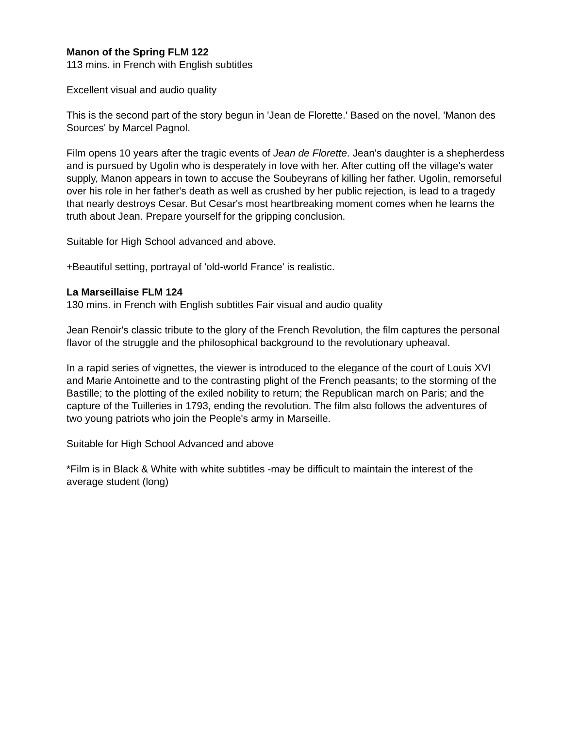Manon of the Spring FLM 122
113 mins. in French with English subtitles
Excellent visual and audio quality
This is the second part of the story begun in 'Jean de Florette.' Based on the novel, 'Manon des Sources' by Marcel Pagnol.
Film opens 10 years after the tragic events of Jean de Florette. Jean's daughter is a shepherdess and is pursued by Ugolin who is desperately in love with her. After cutting off the village's water supply, Manon appears in town to accuse the Soubeyrans of killing her father. Ugolin, remorseful over his role in her father's death as well as crushed by her public rejection, is lead to a tragedy that nearly destroys Cesar. But Cesar's most heartbreaking moment comes when he learns the truth about Jean. Prepare yourself for the gripping conclusion.
Suitable for High School advanced and above.
+Beautiful setting, portrayal of 'old-world France' is realistic.
La Marseillaise FLM 124
130 mins. in French with English subtitles Fair visual and audio quality
Jean Renoir's classic tribute to the glory of the French Revolution, the film captures the personal flavor of the struggle and the philosophical background to the revolutionary upheaval.
In a rapid series of vignettes, the viewer is introduced to the elegance of the court of Louis XVI and Marie Antoinette and to the contrasting plight of the French peasants; to the storming of the Bastille; to the plotting of the exiled nobility to return; the Republican march on Paris; and the capture of the Tuilleries in 1793, ending the revolution. The film also follows the adventures of two young patriots who join the People's army in Marseille.
Suitable for High School Advanced and above
*Film is in Black & White with white subtitles -may be difficult to maintain the interest of the average student (long)